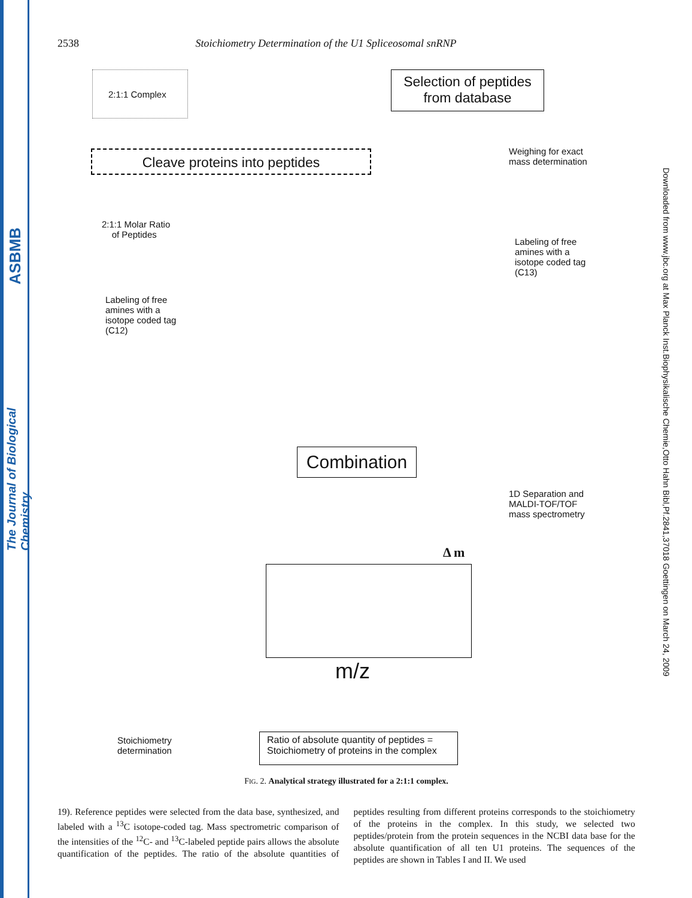ASBMB
The Journal of Biological Chemistry
Downloaded from www.jbc.org at Max Planck Inst.Biophysikalische Chemie,Otto Hahn Bibl,Pf.2841,37018 Goettingen on March 24, 2009
2538 Stoichiometry Determination of the U1 Spliceosomal snRNP
2:1:1 Complex
Selection of peptides
from database
Cleave proteins into peptides
Weighing for exact
mass determination
2:1:1 Molar Ratio
of Peptides
Labeling of free
amines with a
isotope coded tag
(C13)
Labeling of free
amines with a
isotope coded tag
(C12)
Combination
1D Separation and
MALDI-TOF/TOF
mass spectrometry
Δ m
m/z
Stoichiometry
determination
Ratio of absolute quantity of peptides =
Stoichiometry of proteins in the complex
FIG. 2. Analytical strategy illustrated for a 2:1:1 complex.
19). Reference peptides were selected from the data base, synthesized, and labeled with a <sup>13</sup>C isotope-coded tag. Mass spectrometric comparison of the intensities of the <sup>12</sup>C- and <sup>13</sup>C-labeled peptide pairs allows the absolute quantification of the peptides. The ratio of the absolute quantities of peptides resulting from different proteins corresponds to the stoichiometry of the proteins in the complex. In this study, we selected two peptides/protein from the protein sequences in the NCBI data base for the absolute quantification of all ten U1 proteins. The sequences of the peptides are shown in Tables I and II. We used